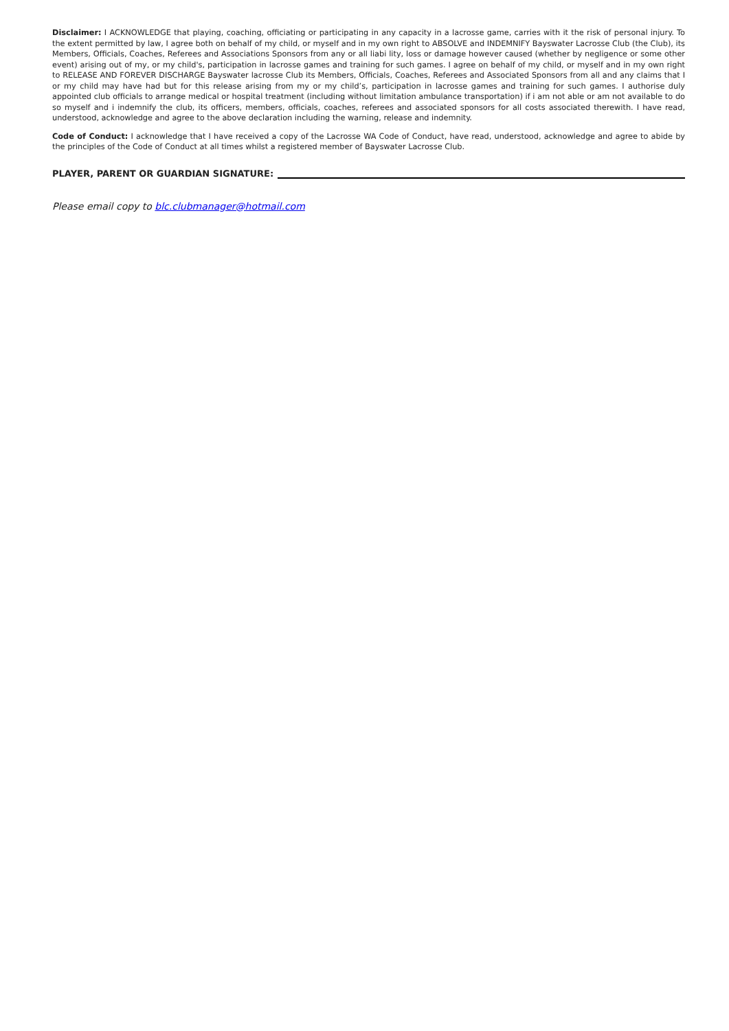Disclaimer: I ACKNOWLEDGE that playing, coaching, officiating or participating in any capacity in a lacrosse game, carries with it the risk of personal injury. To the extent permitted by law, I agree both on behalf of my child, or myself and in my own right to ABSOLVE and INDEMNIFY Bayswater Lacrosse Club (the Club), its Members, Officials, Coaches, Referees and Associations Sponsors from any or all liabi lity, loss or damage however caused (whether by negligence or some other event) arising out of my, or my child's, participation in lacrosse games and training for such games. I agree on behalf of my child, or myself and in my own right to RELEASE AND FOREVER DISCHARGE Bayswater lacrosse Club its Members, Officials, Coaches, Referees and Associated Sponsors from all and any claims that I or my child may have had but for this release arising from my or my child’s, participation in lacrosse games and training for such games. I authorise duly appointed club officials to arrange medical or hospital treatment (including without limitation ambulance transportation) if i am not able or am not available to do so myself and i indemnify the club, its officers, members, officials, coaches, referees and associated sponsors for all costs associated therewith. I have read, understood, acknowledge and agree to the above declaration including the warning, release and indemnity.
Code of Conduct: I acknowledge that I have received a copy of the Lacrosse WA Code of Conduct, have read, understood, acknowledge and agree to abide by the principles of the Code of Conduct at all times whilst a registered member of Bayswater Lacrosse Club.
PLAYER, PARENT OR GUARDIAN SIGNATURE:
Please email copy to blc.clubmanager@hotmail.com